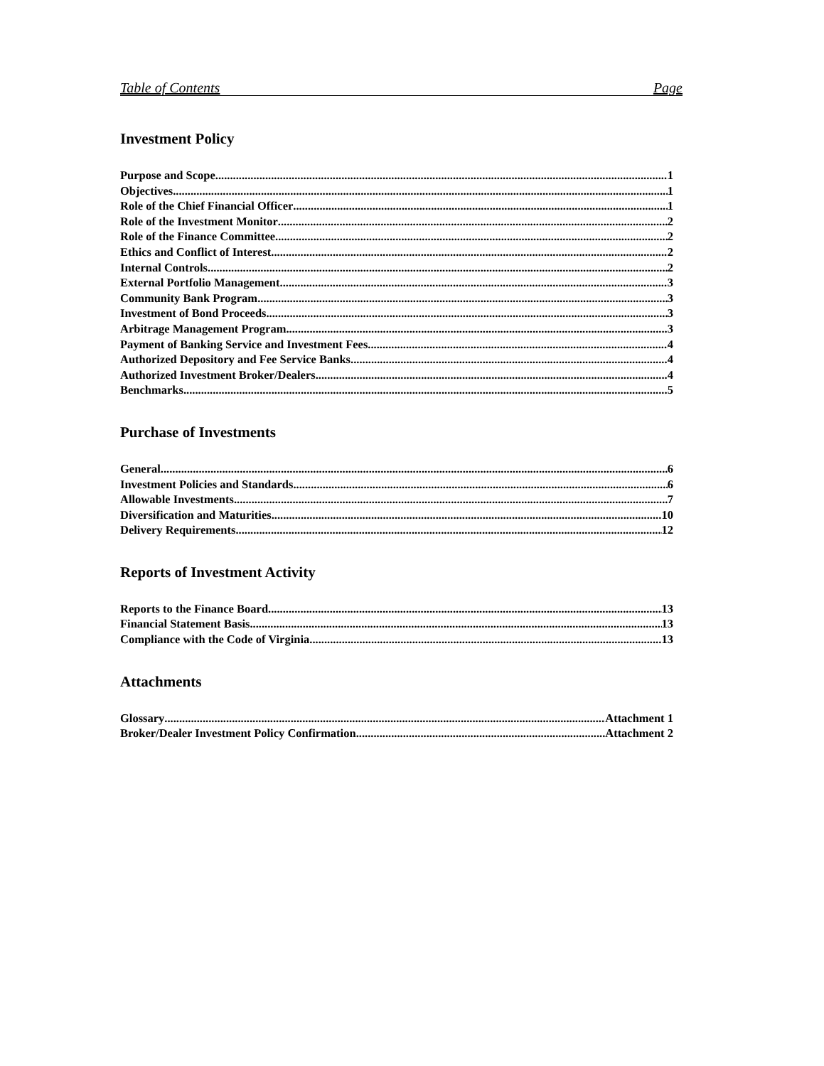Table of Contents Page
Investment Policy
Purpose and Scope 1
Objectives 1
Role of the Chief Financial Officer 1
Role of the Investment Monitor 2
Role of the Finance Committee 2
Ethics and Conflict of Interest 2
Internal Controls 2
External Portfolio Management 3
Community Bank Program 3
Investment of Bond Proceeds 3
Arbitrage Management Program 3
Payment of Banking Service and Investment Fees 4
Authorized Depository and Fee Service Banks 4
Authorized Investment Broker/Dealers 4
Benchmarks 5
Purchase of Investments
General 6
Investment Policies and Standards 6
Allowable Investments 7
Diversification and Maturities 10
Delivery Requirements 12
Reports of Investment Activity
Reports to the Finance Board 13
Financial Statement Basis 13
Compliance with the Code of Virginia 13
Attachments
Glossary Attachment 1
Broker/Dealer Investment Policy Confirmation Attachment 2